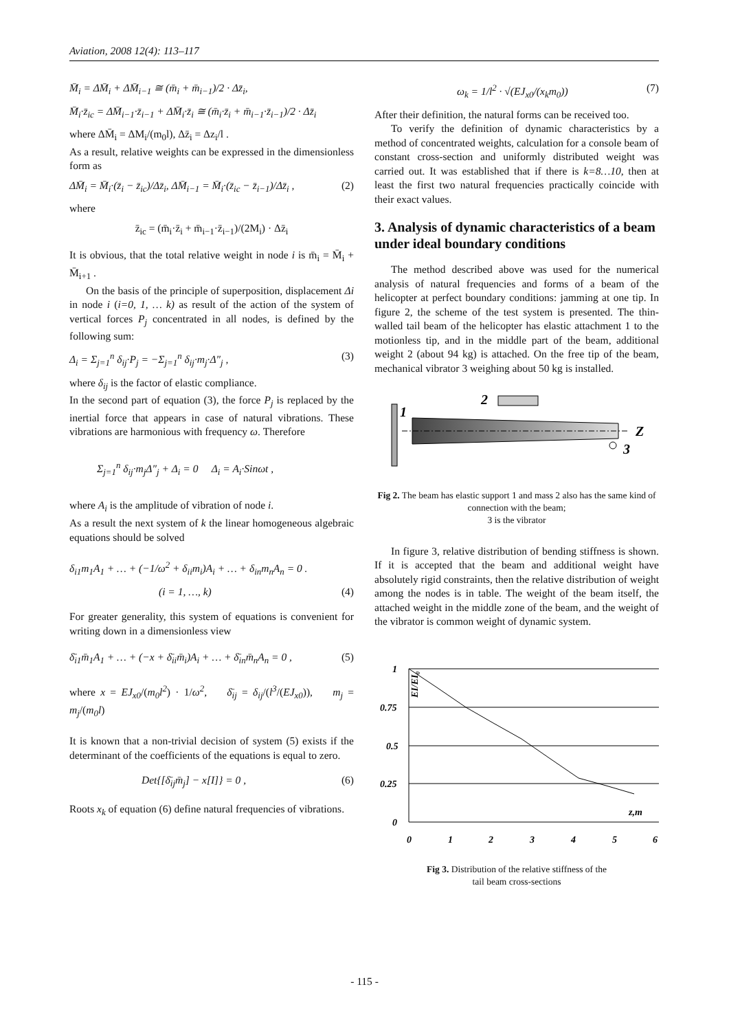Aviation, 2008 12(4): 113–117
M̄<sub>i</sub> = ΔM̄<sub>i</sub> + ΔM̄<sub>i−1</sub> ≅ (m̄<sub>i</sub> + m̄<sub>i−1</sub>)/2 · Δz̄<sub>i</sub>,
M̄<sub>i</sub>·z̄<sub>ic</sub> = ΔM̄<sub>i−1</sub>·z̄<sub>i−1</sub> + ΔM̄<sub>i</sub>·z̄<sub>i</sub> ≅ (m̄<sub>i</sub>·z̄<sub>i</sub> + m̄<sub>i−1</sub>·z̄<sub>i−1</sub>)/2 · Δz̄<sub>i</sub>
where ΔM̄<sub>i</sub> = ΔM<sub>i</sub>/(m<sub>0</sub>l), Δz̄<sub>i</sub> = Δz<sub>i</sub>/l .
As a result, relative weights can be expressed in the dimensionless form as
ΔM̄<sub>i</sub> = M̄<sub>i</sub>·(z̄<sub>i</sub> − z̄<sub>ic</sub>)/Δz̄<sub>i</sub>, ΔM̄<sub>i−1</sub> = M̄<sub>i</sub>·(z̄<sub>ic</sub> − z̄<sub>i−1</sub>)/Δz̄<sub>i</sub> , (2)
where
z̄<sub>ic</sub> = (m̄<sub>i</sub>·z̄<sub>i</sub> + m̄<sub>i−1</sub>·z̄<sub>i−1</sub>)/(2M<sub>i</sub>) · Δz̄<sub>i</sub>
It is obvious, that the total relative weight in node i is m̄<sub>i</sub> = M̄<sub>i</sub> + M̄<sub>i+1</sub> .
On the basis of the principle of superposition, displacement Δi in node i (i=0, 1, … k) as result of the action of the system of vertical forces P<sub>j</sub> concentrated in all nodes, is defined by the following sum:
Δ<sub>i</sub> = Σ<sub>j=1</sub><sup>n</sup> δ<sub>ij</sub>·P<sub>j</sub> = −Σ<sub>j=1</sub><sup>n</sup> δ<sub>ij</sub>·m<sub>j</sub>·Δ″<sub>j</sub> , (3)
where δ<sub>ij</sub> is the factor of elastic compliance.
In the second part of equation (3), the force P<sub>j</sub> is replaced by the inertial force that appears in case of natural vibrations. These vibrations are harmonious with frequency ω. Therefore
Σ<sub>j=1</sub><sup>n</sup> δ<sub>ij</sub>·m<sub>j</sub>Δ″<sub>j</sub> + Δ<sub>i</sub> = 0 Δ<sub>i</sub> = A<sub>i</sub>·Sinωt ,
where A<sub>i</sub> is the amplitude of vibration of node i.
As a result the next system of k the linear homogeneous algebraic equations should be solved
δ<sub>i1</sub>m<sub>1</sub>A<sub>1</sub> + … + (−1/ω<sup>2</sup> + δ<sub>ii</sub>m<sub>i</sub>)A<sub>i</sub> + … + δ<sub>in</sub>m<sub>n</sub>A<sub>n</sub> = 0 .
(i = 1, …, k) (4)
For greater generality, this system of equations is convenient for writing down in a dimensionless view
δ̄<sub>i1</sub>m̄<sub>1</sub>A<sub>1</sub> + … + (−x + δ̄<sub>ii</sub>m̄<sub>i</sub>)A<sub>i</sub> + … + δ̄<sub>in</sub>m̄<sub>n</sub>A<sub>n</sub> = 0 , (5)
where x = EJ<sub>x0</sub>/(m<sub>0</sub>l<sup>2</sup>) · 1/ω<sup>2</sup>, δ̄<sub>ij</sub> = δ<sub>ij</sub>/(l<sup>3</sup>/(EJ<sub>x0</sub>)), m<sub>j</sub> = m<sub>j</sub>/(m<sub>0</sub>l)
It is known that a non-trivial decision of system (5) exists if the determinant of the coefficients of the equations is equal to zero.
Det{[δ̄<sub>ij</sub>m̄<sub>j</sub>] − x[I]} = 0 , (6)
Roots x<sub>k</sub> of equation (6) define natural frequencies of vibrations.
ω<sub>k</sub> = 1/l<sup>2</sup> · √(EJ<sub>x0</sub>/(x<sub>k</sub>m<sub>0</sub>)) (7)
After their definition, the natural forms can be received too.
To verify the definition of dynamic characteristics by a method of concentrated weights, calculation for a console beam of constant cross-section and uniformly distributed weight was carried out. It was established that if there is k=8…10, then at least the first two natural frequencies practically coincide with their exact values.
3. Analysis of dynamic characteristics of a beam under ideal boundary conditions
The method described above was used for the numerical analysis of natural frequencies and forms of a beam of the helicopter at perfect boundary conditions: jamming at one tip. In figure 2, the scheme of the test system is presented. The thin-walled tail beam of the helicopter has elastic attachment 1 to the motionless tip, and in the middle part of the beam, additional weight 2 (about 94 kg) is attached. On the free tip of the beam, mechanical vibrator 3 weighing about 50 kg is installed.
2
1
Z
3
Fig 2. The beam has elastic support 1 and mass 2 also has the same kind of connection with the beam;
3 is the vibrator
In figure 3, relative distribution of bending stiffness is shown. If it is accepted that the beam and additional weight have absolutely rigid constraints, then the relative distribution of weight among the nodes is in table. The weight of the beam itself, the attached weight in the middle zone of the beam, and the weight of the vibrator is common weight of dynamic system.
1
0.75
0.5
0.25
0
0
1
2
3
4
5
6
z,m
EI/EI₀
Fig 3. Distribution of the relative stiffness of the
tail beam cross-sections
- 115 -